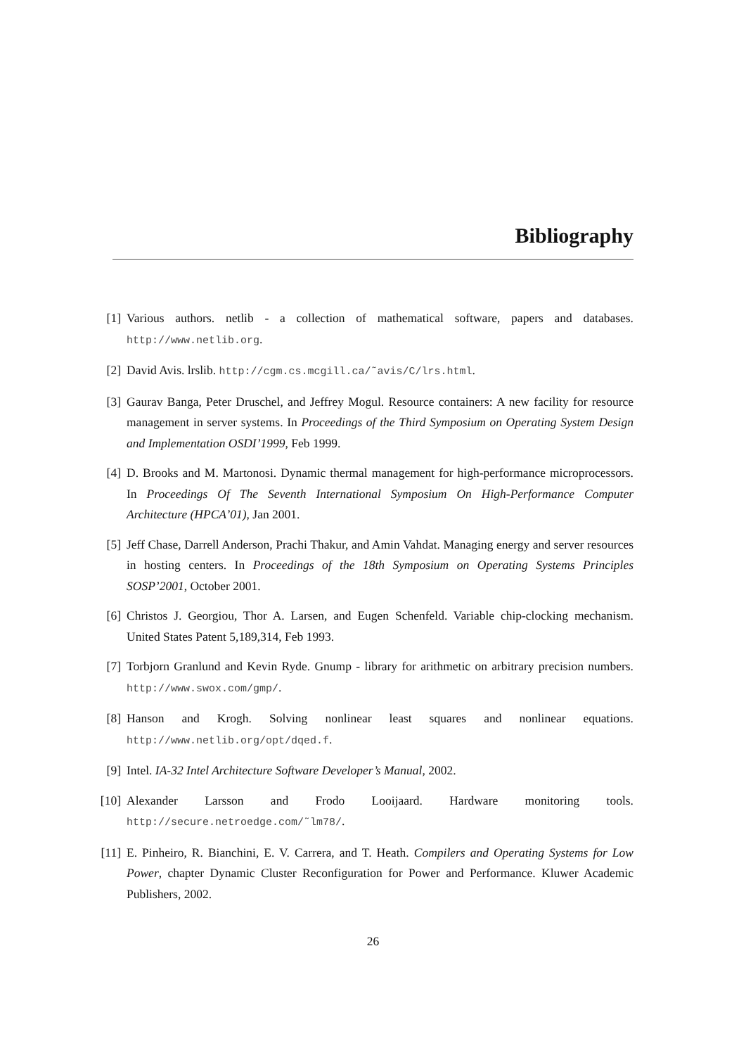Bibliography
[1] Various authors. netlib - a collection of mathematical software, papers and databases. http://www.netlib.org.
[2] David Avis. lrslib. http://cgm.cs.mcgill.ca/˜avis/C/lrs.html.
[3] Gaurav Banga, Peter Druschel, and Jeffrey Mogul. Resource containers: A new facility for resource management in server systems. In Proceedings of the Third Symposium on Operating System Design and Implementation OSDI’1999, Feb 1999.
[4] D. Brooks and M. Martonosi. Dynamic thermal management for high-performance microprocessors. In Proceedings Of The Seventh International Symposium On High-Performance Computer Architecture (HPCA’01), Jan 2001.
[5] Jeff Chase, Darrell Anderson, Prachi Thakur, and Amin Vahdat. Managing energy and server resources in hosting centers. In Proceedings of the 18th Symposium on Operating Systems Principles SOSP’2001, October 2001.
[6] Christos J. Georgiou, Thor A. Larsen, and Eugen Schenfeld. Variable chip-clocking mechanism. United States Patent 5,189,314, Feb 1993.
[7] Torbjorn Granlund and Kevin Ryde. Gnump - library for arithmetic on arbitrary precision numbers. http://www.swox.com/gmp/.
[8] Hanson and Krogh. Solving nonlinear least squares and nonlinear equations. http://www.netlib.org/opt/dqed.f.
[9] Intel. IA-32 Intel Architecture Software Developer’s Manual, 2002.
[10] Alexander Larsson and Frodo Looijaard. Hardware monitoring tools. http://secure.netroedge.com/˜lm78/.
[11] E. Pinheiro, R. Bianchini, E. V. Carrera, and T. Heath. Compilers and Operating Systems for Low Power, chapter Dynamic Cluster Reconfiguration for Power and Performance. Kluwer Academic Publishers, 2002.
26